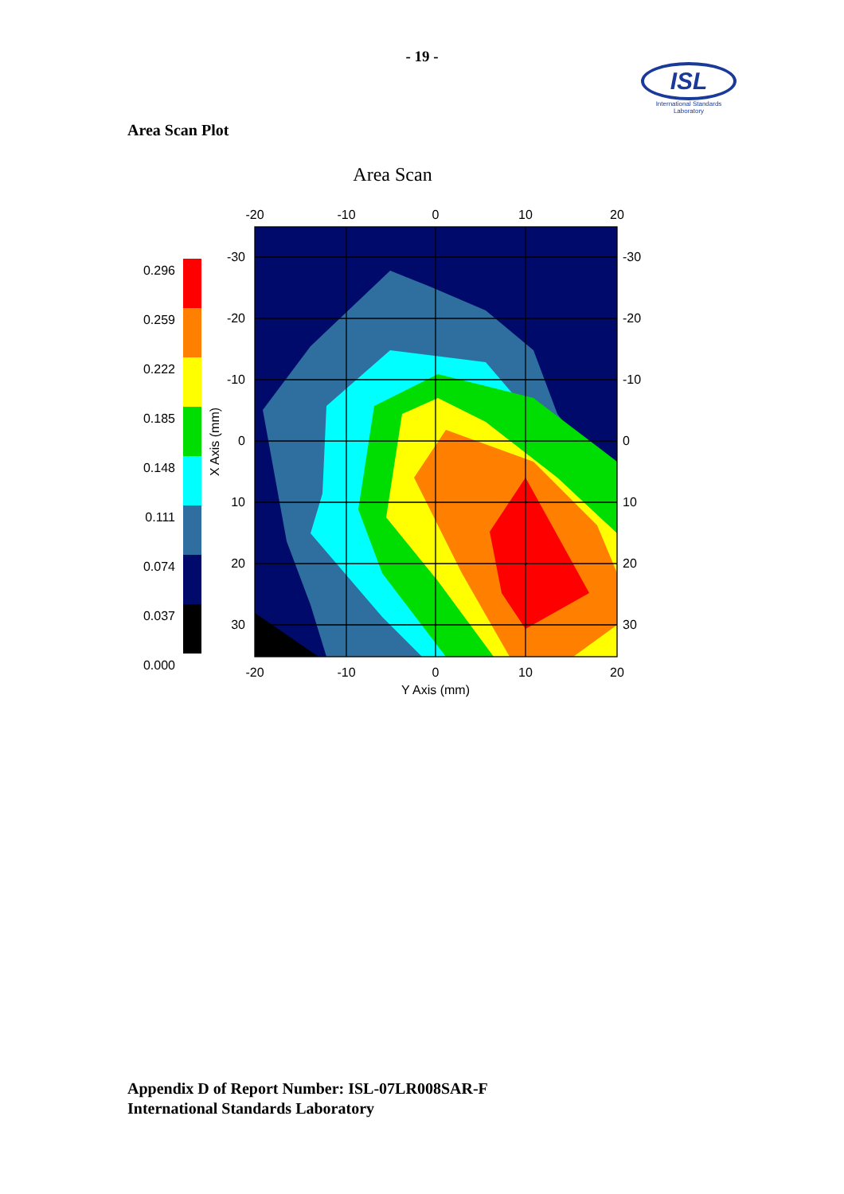- 19 -
ISL
International Standards Laboratory
Area Scan Plot
Area Scan
0.296
0.259
0.222
0.185
0.148
0.111
0.074
0.037
0.000
X Axis (mm)
-20
-10
0
10
20
-20
-10
0
10
20
Y Axis (mm)
-30
-20
-10
0
10
20
30
-30
-20
-10
0
10
20
30
Appendix D of Report Number: ISL-07LR008SAR-F
International Standards Laboratory